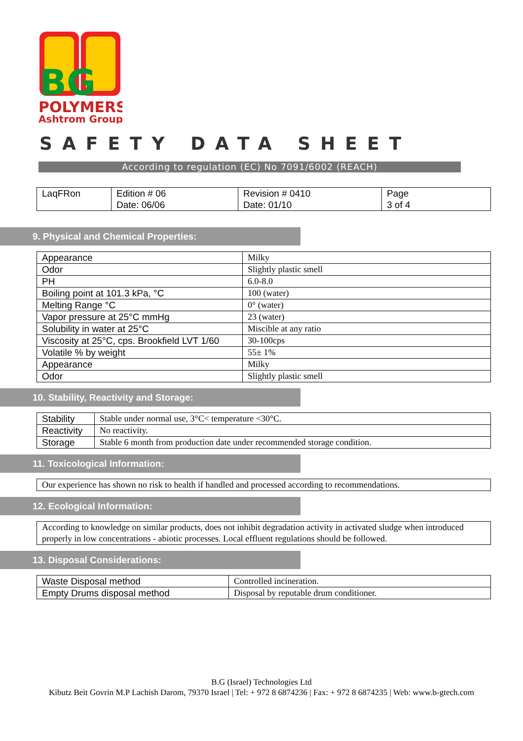BG
POLYMERS
Ashtrom Group
SAFETY DATA SHEET
According to regulation (EC) No 7091/6002 (REACH)
| LaqFRon | Edition # 06 Date: 06/06 | Revision # 0410 Date: 01/10 | Page 3 of 4 |
9. Physical and Chemical Properties:
| Appearance | Milky |
| Odor | Slightly plastic smell |
| PH | 6.0-8.0 |
| Boiling point at 101.3 kPa, °C | 100 (water) |
| Melting Range °C | 0° (water) |
| Vapor pressure at 25°C mmHg | 23 (water) |
| Solubility in water at 25°C | Miscible at any ratio |
| Viscosity at 25°C, cps. Brookfield LVT 1/60 | 30-100cps |
| Volatile % by weight | 55± 1% |
| Appearance | Milky |
| Odor | Slightly plastic smell |
10. Stability, Reactivity and Storage:
| Stability | Stable under normal use, 3°C< temperature <30°C. |
| Reactivity | No reactivity. |
| Storage | Stable 6 month from production date under recommended storage condition. |
11. Toxicological Information:
| Our experience has shown no risk to health if handled and processed according to recommendations. |
12. Ecological Information:
| According to knowledge on similar products, does not inhibit degradation activity in activated sludge when introduced properly in low concentrations - abiotic processes. Local effluent regulations should be followed. |
13. Disposal Considerations:
| Waste Disposal method | Controlled incineration. |
| Empty Drums disposal method | Disposal by reputable drum conditioner. |
B.G (Israel) Technologies Ltd
Kibutz Beit Govrin M.P Lachish Darom, 79370 Israel | Tel: + 972 8 6874236 | Fax: + 972 8 6874235 | Web: www.b-gtech.com